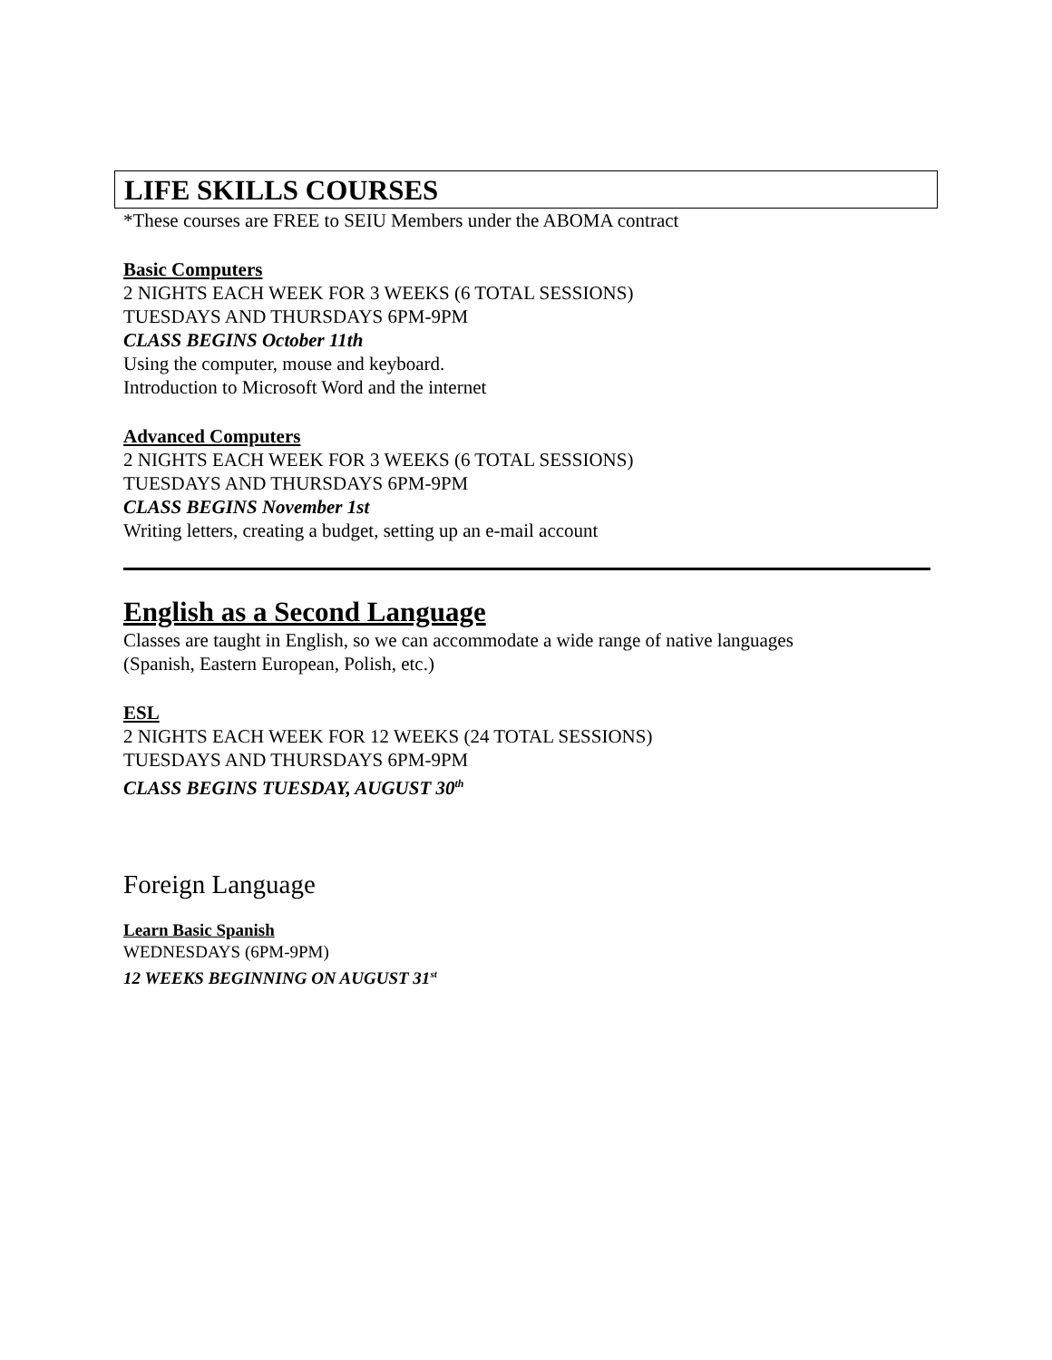LIFE SKILLS COURSES
*These courses are FREE to SEIU Members under the ABOMA contract
Basic Computers
2 NIGHTS EACH WEEK FOR 3 WEEKS (6 TOTAL SESSIONS)
TUESDAYS AND THURSDAYS 6PM-9PM
CLASS BEGINS October 11th
Using the computer, mouse and keyboard.
Introduction to Microsoft Word and the internet
Advanced Computers
2 NIGHTS EACH WEEK FOR 3 WEEKS (6 TOTAL SESSIONS)
TUESDAYS AND THURSDAYS 6PM-9PM
CLASS BEGINS November 1st
Writing letters, creating a budget, setting up an e-mail account
English as a Second Language
Classes are taught in English, so we can accommodate a wide range of native languages
(Spanish, Eastern European, Polish, etc.)
ESL
2 NIGHTS EACH WEEK FOR 12 WEEKS (24 TOTAL SESSIONS)
TUESDAYS AND THURSDAYS 6PM-9PM
CLASS BEGINS TUESDAY, AUGUST 30<sup>th</sup>
Foreign Language
Learn Basic Spanish
WEDNESDAYS (6PM-9PM)
12 WEEKS BEGINNING ON AUGUST 31<sup>st</sup>